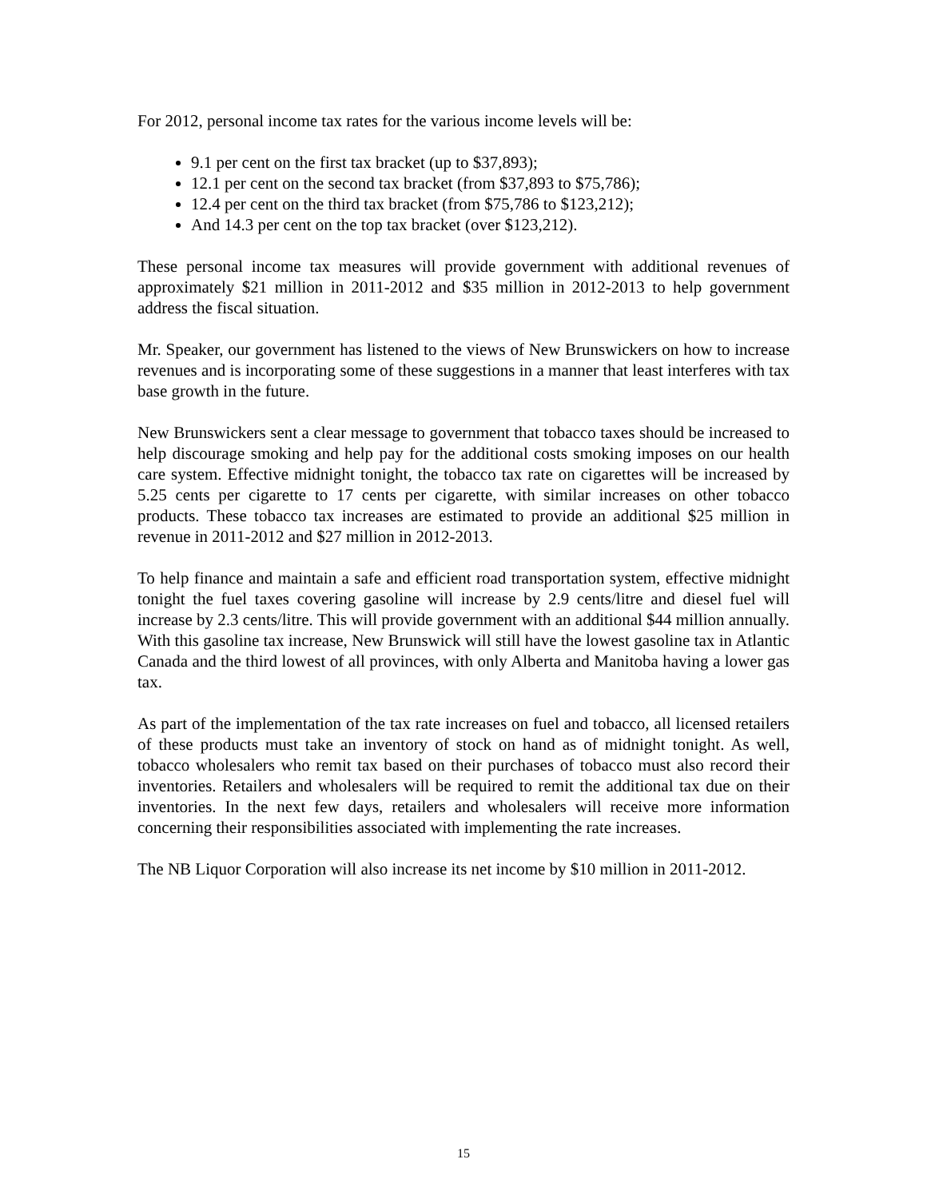For 2012, personal income tax rates for the various income levels will be:
9.1 per cent on the first tax bracket (up to $37,893);
12.1 per cent on the second tax bracket (from $37,893 to $75,786);
12.4 per cent on the third tax bracket (from $75,786 to $123,212);
And 14.3 per cent on the top tax bracket (over $123,212).
These personal income tax measures will provide government with additional revenues of approximately $21 million in 2011-2012 and $35 million in 2012-2013 to help government address the fiscal situation.
Mr. Speaker, our government has listened to the views of New Brunswickers on how to increase revenues and is incorporating some of these suggestions in a manner that least interferes with tax base growth in the future.
New Brunswickers sent a clear message to government that tobacco taxes should be increased to help discourage smoking and help pay for the additional costs smoking imposes on our health care system. Effective midnight tonight, the tobacco tax rate on cigarettes will be increased by 5.25 cents per cigarette to 17 cents per cigarette, with similar increases on other tobacco products. These tobacco tax increases are estimated to provide an additional $25 million in revenue in 2011-2012 and $27 million in 2012-2013.
To help finance and maintain a safe and efficient road transportation system, effective midnight tonight the fuel taxes covering gasoline will increase by 2.9 cents/litre and diesel fuel will increase by 2.3 cents/litre. This will provide government with an additional $44 million annually. With this gasoline tax increase, New Brunswick will still have the lowest gasoline tax in Atlantic Canada and the third lowest of all provinces, with only Alberta and Manitoba having a lower gas tax.
As part of the implementation of the tax rate increases on fuel and tobacco, all licensed retailers of these products must take an inventory of stock on hand as of midnight tonight. As well, tobacco wholesalers who remit tax based on their purchases of tobacco must also record their inventories. Retailers and wholesalers will be required to remit the additional tax due on their inventories. In the next few days, retailers and wholesalers will receive more information concerning their responsibilities associated with implementing the rate increases.
The NB Liquor Corporation will also increase its net income by $10 million in 2011-2012.
15